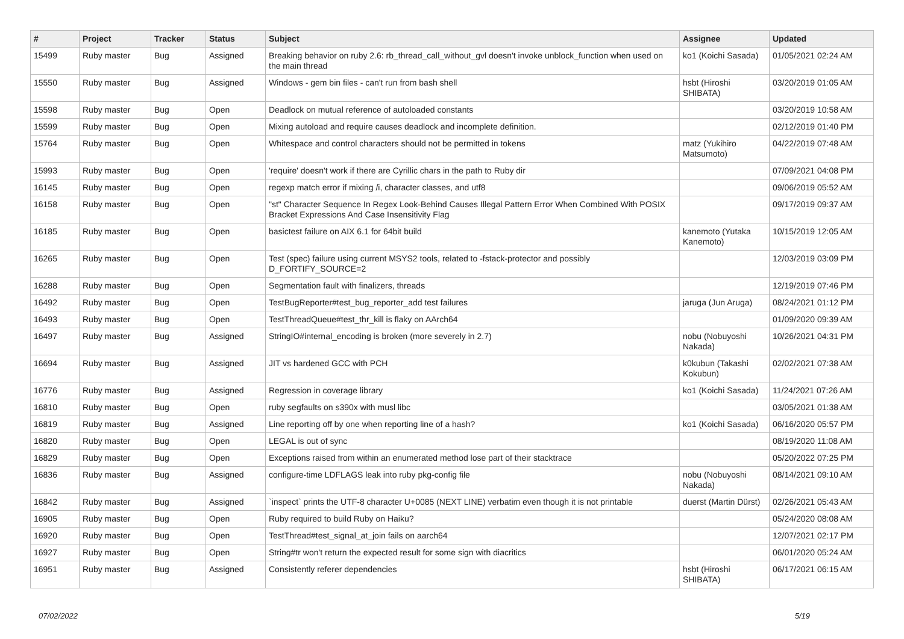| # | Project | Tracker | Status | Subject | Assignee | Updated |
| --- | --- | --- | --- | --- | --- | --- |
| 15499 | Ruby master | Bug | Assigned | Breaking behavior on ruby 2.6: rb_thread_call_without_gvl doesn't invoke unblock_function when used on the main thread | ko1 (Koichi Sasada) | 01/05/2021 02:24 AM |
| 15550 | Ruby master | Bug | Assigned | Windows - gem bin files - can't run from bash shell | hsbt (Hiroshi SHIBATA) | 03/20/2019 01:05 AM |
| 15598 | Ruby master | Bug | Open | Deadlock on mutual reference of autoloaded constants | | 03/20/2019 10:58 AM |
| 15599 | Ruby master | Bug | Open | Mixing autoload and require causes deadlock and incomplete definition. | | 02/12/2019 01:40 PM |
| 15764 | Ruby master | Bug | Open | Whitespace and control characters should not be permitted in tokens | matz (Yukihiro Matsumoto) | 04/22/2019 07:48 AM |
| 15993 | Ruby master | Bug | Open | 'require' doesn't work if there are Cyrillic chars in the path to Ruby dir | | 07/09/2021 04:08 PM |
| 16145 | Ruby master | Bug | Open | regexp match error if mixing /i, character classes, and utf8 | | 09/06/2019 05:52 AM |
| 16158 | Ruby master | Bug | Open | "st" Character Sequence In Regex Look-Behind Causes Illegal Pattern Error When Combined With POSIX Bracket Expressions And Case Insensitivity Flag | | 09/17/2019 09:37 AM |
| 16185 | Ruby master | Bug | Open | basictest failure on AIX 6.1 for 64bit build | kanemoto (Yutaka Kanemoto) | 10/15/2019 12:05 AM |
| 16265 | Ruby master | Bug | Open | Test (spec) failure using current MSYS2 tools, related to -fstack-protector and possibly D_FORTIFY_SOURCE=2 | | 12/03/2019 03:09 PM |
| 16288 | Ruby master | Bug | Open | Segmentation fault with finalizers, threads | | 12/19/2019 07:46 PM |
| 16492 | Ruby master | Bug | Open | TestBugReporter#test_bug_reporter_add test failures | jaruga (Jun Aruga) | 08/24/2021 01:12 PM |
| 16493 | Ruby master | Bug | Open | TestThreadQueue#test_thr_kill is flaky on AArch64 | | 01/09/2020 09:39 AM |
| 16497 | Ruby master | Bug | Assigned | StringIO#internal_encoding is broken (more severely in 2.7) | nobu (Nobuyoshi Nakada) | 10/26/2021 04:31 PM |
| 16694 | Ruby master | Bug | Assigned | JIT vs hardened GCC with PCH | k0kubun (Takashi Kokubun) | 02/02/2021 07:38 AM |
| 16776 | Ruby master | Bug | Assigned | Regression in coverage library | ko1 (Koichi Sasada) | 11/24/2021 07:26 AM |
| 16810 | Ruby master | Bug | Open | ruby segfaults on s390x with musl libc | | 03/05/2021 01:38 AM |
| 16819 | Ruby master | Bug | Assigned | Line reporting off by one when reporting line of a hash? | ko1 (Koichi Sasada) | 06/16/2020 05:57 PM |
| 16820 | Ruby master | Bug | Open | LEGAL is out of sync | | 08/19/2020 11:08 AM |
| 16829 | Ruby master | Bug | Open | Exceptions raised from within an enumerated method lose part of their stacktrace | | 05/20/2022 07:25 PM |
| 16836 | Ruby master | Bug | Assigned | configure-time LDFLAGS leak into ruby pkg-config file | nobu (Nobuyoshi Nakada) | 08/14/2021 09:10 AM |
| 16842 | Ruby master | Bug | Assigned | `inspect` prints the UTF-8 character U+0085 (NEXT LINE) verbatim even though it is not printable | duerst (Martin Dürst) | 02/26/2021 05:43 AM |
| 16905 | Ruby master | Bug | Open | Ruby required to build Ruby on Haiku? | | 05/24/2020 08:08 AM |
| 16920 | Ruby master | Bug | Open | TestThread#test_signal_at_join fails on aarch64 | | 12/07/2021 02:17 PM |
| 16927 | Ruby master | Bug | Open | String#tr won't return the expected result for some sign with diacritics | | 06/01/2020 05:24 AM |
| 16951 | Ruby master | Bug | Assigned | Consistently referer dependencies | hsbt (Hiroshi SHIBATA) | 06/17/2021 06:15 AM |
07/02/2022 5/19